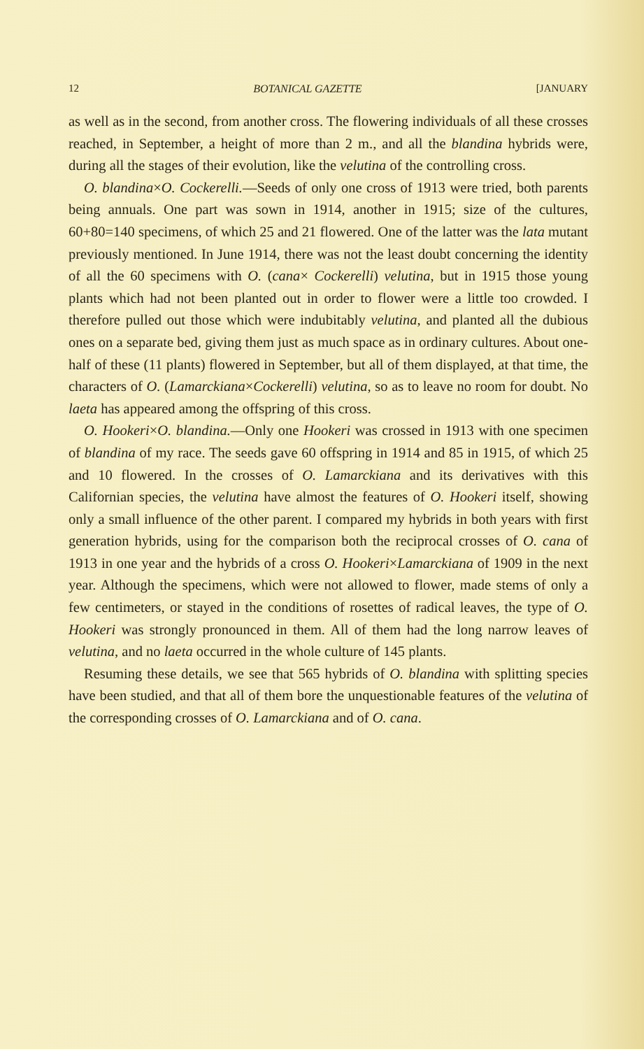12 BOTANICAL GAZETTE [JANUARY
as well as in the second, from another cross. The flowering individuals of all these crosses reached, in September, a height of more than 2 m., and all the blandina hybrids were, during all the stages of their evolution, like the velutina of the controlling cross.
O. blandina×O. Cockerelli.—Seeds of only one cross of 1913 were tried, both parents being annuals. One part was sown in 1914, another in 1915; size of the cultures, 60+80=140 specimens, of which 25 and 21 flowered. One of the latter was the lata mutant previously mentioned. In June 1914, there was not the least doubt concerning the identity of all the 60 specimens with O. (cana× Cockerelli) velutina, but in 1915 those young plants which had not been planted out in order to flower were a little too crowded. I therefore pulled out those which were indubitably velutina, and planted all the dubious ones on a separate bed, giving them just as much space as in ordinary cultures. About one-half of these (11 plants) flowered in September, but all of them displayed, at that time, the characters of O. (Lamarckiana×Cockerelli) velutina, so as to leave no room for doubt. No laeta has appeared among the offspring of this cross.
O. Hookeri×O. blandina.—Only one Hookeri was crossed in 1913 with one specimen of blandina of my race. The seeds gave 60 offspring in 1914 and 85 in 1915, of which 25 and 10 flowered. In the crosses of O. Lamarckiana and its derivatives with this Californian species, the velutina have almost the features of O. Hookeri itself, showing only a small influence of the other parent. I compared my hybrids in both years with first generation hybrids, using for the comparison both the reciprocal crosses of O. cana of 1913 in one year and the hybrids of a cross O. Hookeri×Lamarckiana of 1909 in the next year. Although the specimens, which were not allowed to flower, made stems of only a few centimeters, or stayed in the conditions of rosettes of radical leaves, the type of O. Hookeri was strongly pronounced in them. All of them had the long narrow leaves of velutina, and no laeta occurred in the whole culture of 145 plants.
Resuming these details, we see that 565 hybrids of O. blandina with splitting species have been studied, and that all of them bore the unquestionable features of the velutina of the corresponding crosses of O. Lamarckiana and of O. cana.